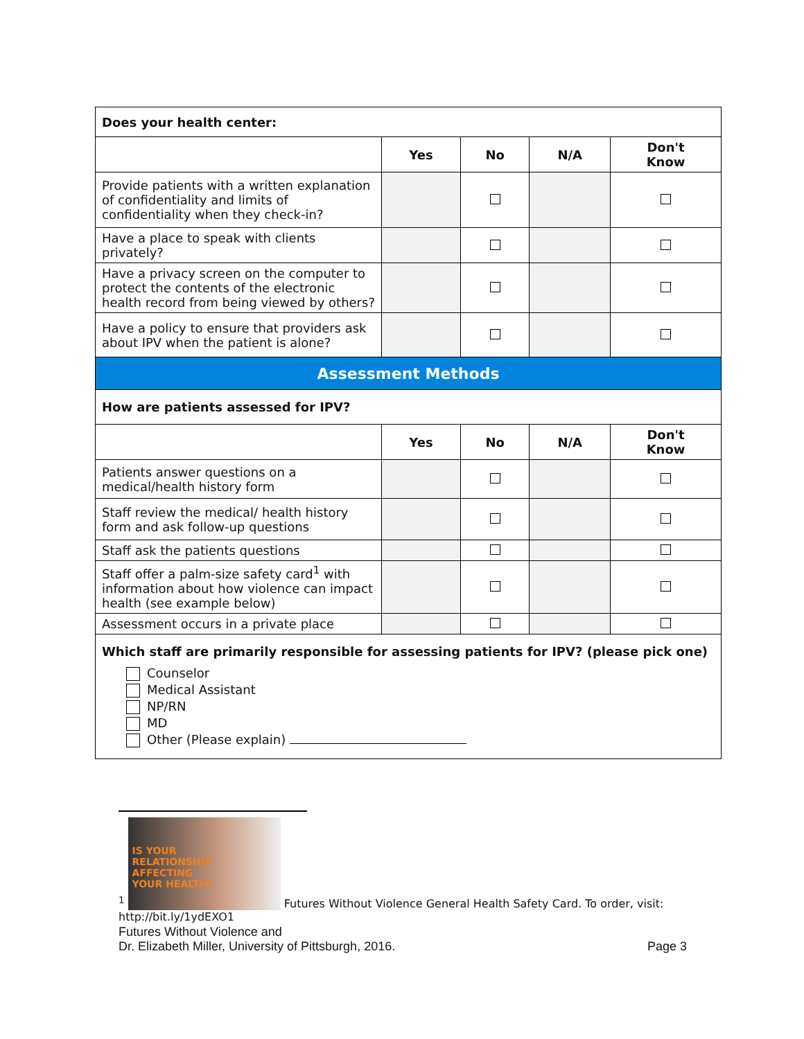| Does your health center: | | | | |
| | Yes | No | N/A | Don't Know |
| Provide patients with a written explanation of confidentiality and limits of confidentiality when they check-in? | | | | |
| Have a place to speak with clients privately? | | | | |
| Have a privacy screen on the computer to protect the contents of the electronic health record from being viewed by others? | | | | |
| Have a policy to ensure that providers ask about IPV when the patient is alone? | | | | |
| Assessment Methods | | | | |
| How are patients assessed for IPV? | | | | |
| | Yes | No | N/A | Don't Know |
| Patients answer questions on a medical/health history form | | | | |
| Staff review the medical/ health history form and ask follow-up questions | | | | |
| Staff ask the patients questions | | | | |
| Staff offer a palm-size safety card<sup>1</sup> with information about how violence can impact health (see example below) | | | | |
| Assessment occurs in a private place | | | | |
| Which staff are primarily responsible for assessing patients for IPV? (please pick one) Counselor Medical Assistant NP/RN MD Other (Please explain) | | | | |
<sup>1</sup> IS YOUR
RELATIONSHIP
AFFECTING
YOUR HEALTH? Futures Without Violence General Health Safety Card. To order, visit: http://bit.ly/1ydEXO1
Futures Without Violence and
Dr. Elizabeth Miller, University of Pittsburgh, 2016. Page 3